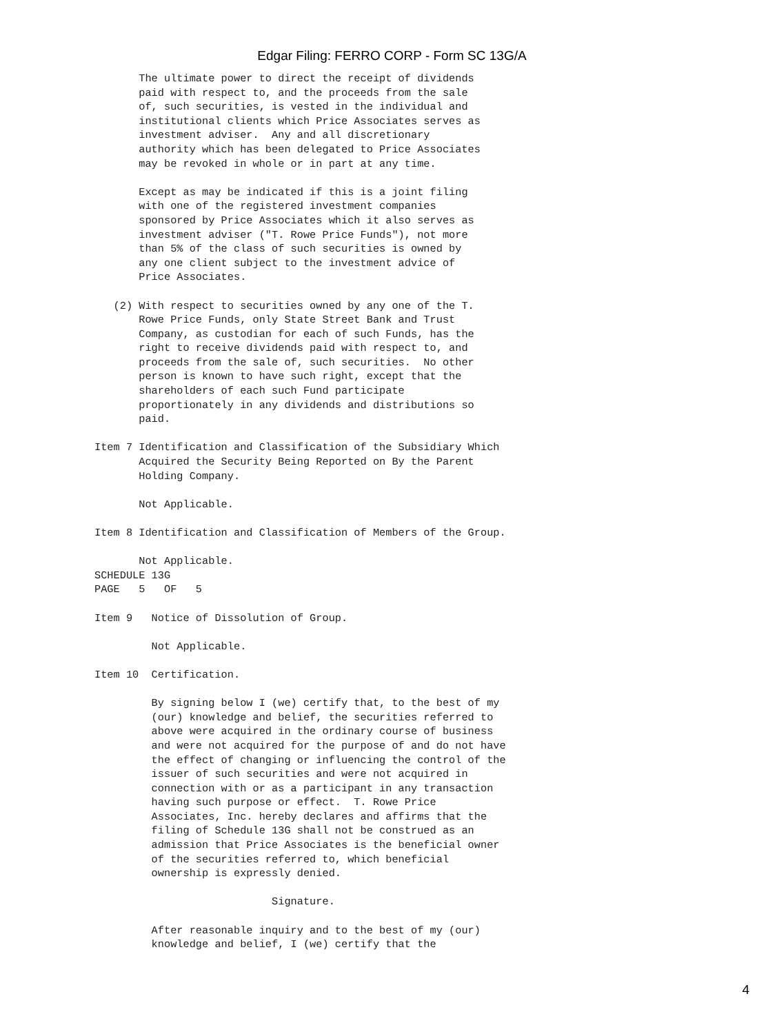Edgar Filing: FERRO CORP - Form SC 13G/A
       The ultimate power to direct the receipt of dividends
       paid with respect to, and the proceeds from the sale
       of, such securities, is vested in the individual and
       institutional clients which Price Associates serves as
       investment adviser.  Any and all discretionary
       authority which has been delegated to Price Associates
       may be revoked in whole or in part at any time.

       Except as may be indicated if this is a joint filing
       with one of the registered investment companies
       sponsored by Price Associates which it also serves as
       investment adviser ("T. Rowe Price Funds"), not more
       than 5% of the class of such securities is owned by
       any one client subject to the investment advice of
       Price Associates.

   (2) With respect to securities owned by any one of the T.
       Rowe Price Funds, only State Street Bank and Trust
       Company, as custodian for each of such Funds, has the
       right to receive dividends paid with respect to, and
       proceeds from the sale of, such securities.  No other
       person is known to have such right, except that the
       shareholders of each such Fund participate
       proportionately in any dividends and distributions so
       paid.

Item 7 Identification and Classification of the Subsidiary Which
       Acquired the Security Being Reported on By the Parent
       Holding Company.

       Not Applicable.

Item 8 Identification and Classification of Members of the Group.

       Not Applicable.
SCHEDULE 13G
PAGE   5   OF   5

Item 9   Notice of Dissolution of Group.

         Not Applicable.

Item 10  Certification.

         By signing below I (we) certify that, to the best of my
         (our) knowledge and belief, the securities referred to
         above were acquired in the ordinary course of business
         and were not acquired for the purpose of and do not have
         the effect of changing or influencing the control of the
         issuer of such securities and were not acquired in
         connection with or as a participant in any transaction
         having such purpose or effect.  T. Rowe Price
         Associates, Inc. hereby declares and affirms that the
         filing of Schedule 13G shall not be construed as an
         admission that Price Associates is the beneficial owner
         of the securities referred to, which beneficial
         ownership is expressly denied.

                            Signature.

         After reasonable inquiry and to the best of my (our)
         knowledge and belief, I (we) certify that the
4